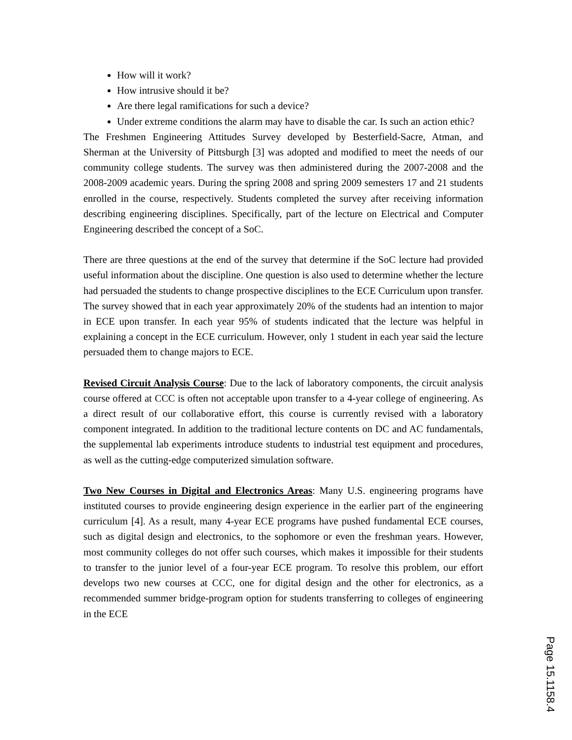How will it work?
How intrusive should it be?
Are there legal ramifications for such a device?
Under extreme conditions the alarm may have to disable the car. Is such an action ethic?
The Freshmen Engineering Attitudes Survey developed by Besterfield-Sacre, Atman, and Sherman at the University of Pittsburgh [3] was adopted and modified to meet the needs of our community college students. The survey was then administered during the 2007-2008 and the 2008-2009 academic years. During the spring 2008 and spring 2009 semesters 17 and 21 students enrolled in the course, respectively. Students completed the survey after receiving information describing engineering disciplines. Specifically, part of the lecture on Electrical and Computer Engineering described the concept of a SoC.
There are three questions at the end of the survey that determine if the SoC lecture had provided useful information about the discipline. One question is also used to determine whether the lecture had persuaded the students to change prospective disciplines to the ECE Curriculum upon transfer. The survey showed that in each year approximately 20% of the students had an intention to major in ECE upon transfer. In each year 95% of students indicated that the lecture was helpful in explaining a concept in the ECE curriculum. However, only 1 student in each year said the lecture persuaded them to change majors to ECE.
Revised Circuit Analysis Course: Due to the lack of laboratory components, the circuit analysis course offered at CCC is often not acceptable upon transfer to a 4-year college of engineering. As a direct result of our collaborative effort, this course is currently revised with a laboratory component integrated. In addition to the traditional lecture contents on DC and AC fundamentals, the supplemental lab experiments introduce students to industrial test equipment and procedures, as well as the cutting-edge computerized simulation software.
Two New Courses in Digital and Electronics Areas: Many U.S. engineering programs have instituted courses to provide engineering design experience in the earlier part of the engineering curriculum [4]. As a result, many 4-year ECE programs have pushed fundamental ECE courses, such as digital design and electronics, to the sophomore or even the freshman years. However, most community colleges do not offer such courses, which makes it impossible for their students to transfer to the junior level of a four-year ECE program. To resolve this problem, our effort develops two new courses at CCC, one for digital design and the other for electronics, as a recommended summer bridge-program option for students transferring to colleges of engineering in the ECE
Page 15.1158.4